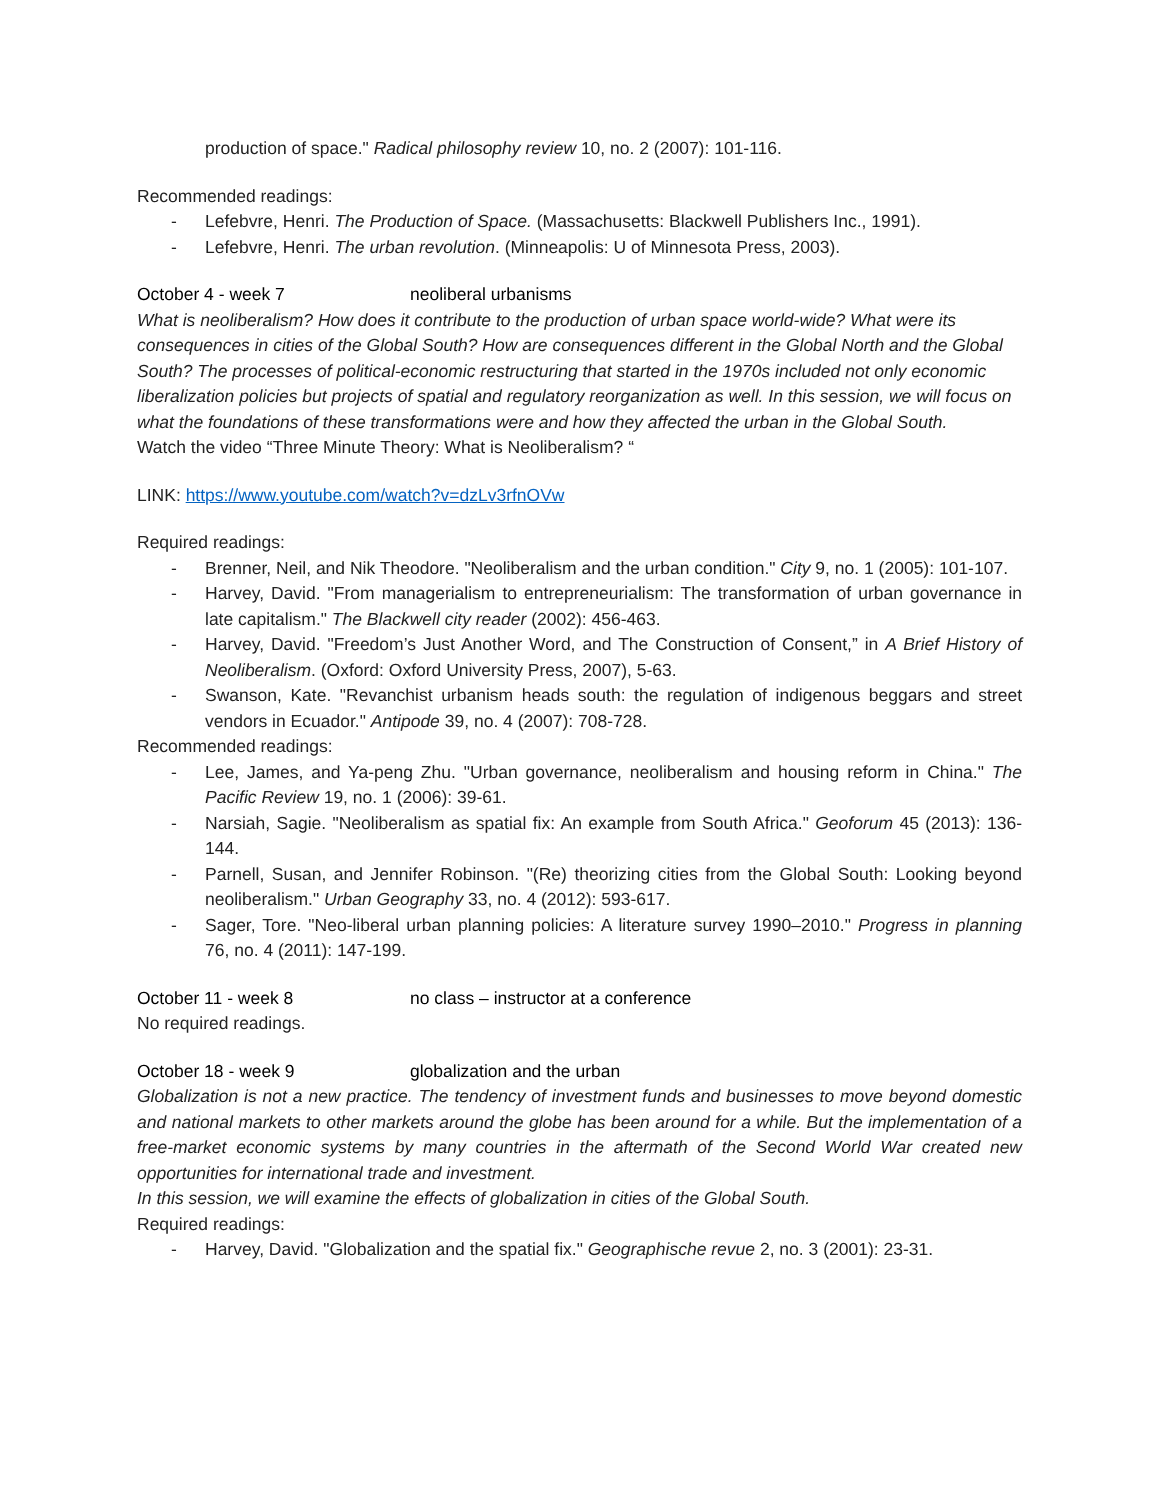production of space." Radical philosophy review 10, no. 2 (2007): 101-116.
Recommended readings:
- Lefebvre, Henri. The Production of Space. (Massachusetts: Blackwell Publishers Inc., 1991).
- Lefebvre, Henri. The urban revolution. (Minneapolis: U of Minnesota Press, 2003).
October 4 - week 7 neoliberal urbanisms
What is neoliberalism? How does it contribute to the production of urban space world-wide? What were its consequences in cities of the Global South? How are consequences different in the Global North and the Global South? The processes of political-economic restructuring that started in the 1970s included not only economic liberalization policies but projects of spatial and regulatory reorganization as well. In this session, we will focus on what the foundations of these transformations were and how they affected the urban in the Global South.
Watch the video “Three Minute Theory: What is Neoliberalism? “
LINK: https://www.youtube.com/watch?v=dzLv3rfnOVw
Required readings:
- Brenner, Neil, and Nik Theodore. "Neoliberalism and the urban condition." City 9, no. 1 (2005): 101-107.
- Harvey, David. "From managerialism to entrepreneurialism: The transformation of urban governance in late capitalism." The Blackwell city reader (2002): 456-463.
- Harvey, David. "Freedom’s Just Another Word, and The Construction of Consent,” in A Brief History of Neoliberalism. (Oxford: Oxford University Press, 2007), 5-63.
- Swanson, Kate. "Revanchist urbanism heads south: the regulation of indigenous beggars and street vendors in Ecuador." Antipode 39, no. 4 (2007): 708-728.
Recommended readings:
- Lee, James, and Ya-peng Zhu. "Urban governance, neoliberalism and housing reform in China." The Pacific Review 19, no. 1 (2006): 39-61.
- Narsiah, Sagie. "Neoliberalism as spatial fix: An example from South Africa." Geoforum 45 (2013): 136-144.
- Parnell, Susan, and Jennifer Robinson. "(Re) theorizing cities from the Global South: Looking beyond neoliberalism." Urban Geography 33, no. 4 (2012): 593-617.
- Sager, Tore. "Neo-liberal urban planning policies: A literature survey 1990–2010." Progress in planning 76, no. 4 (2011): 147-199.
October 11 - week 8 no class – instructor at a conference
No required readings.
October 18 - week 9 globalization and the urban
Globalization is not a new practice. The tendency of investment funds and businesses to move beyond domestic and national markets to other markets around the globe has been around for a while. But the implementation of a free-market economic systems by many countries in the aftermath of the Second World War created new opportunities for international trade and investment.
In this session, we will examine the effects of globalization in cities of the Global South.
Required readings:
- Harvey, David. "Globalization and the spatial fix." Geographische revue 2, no. 3 (2001): 23-31.